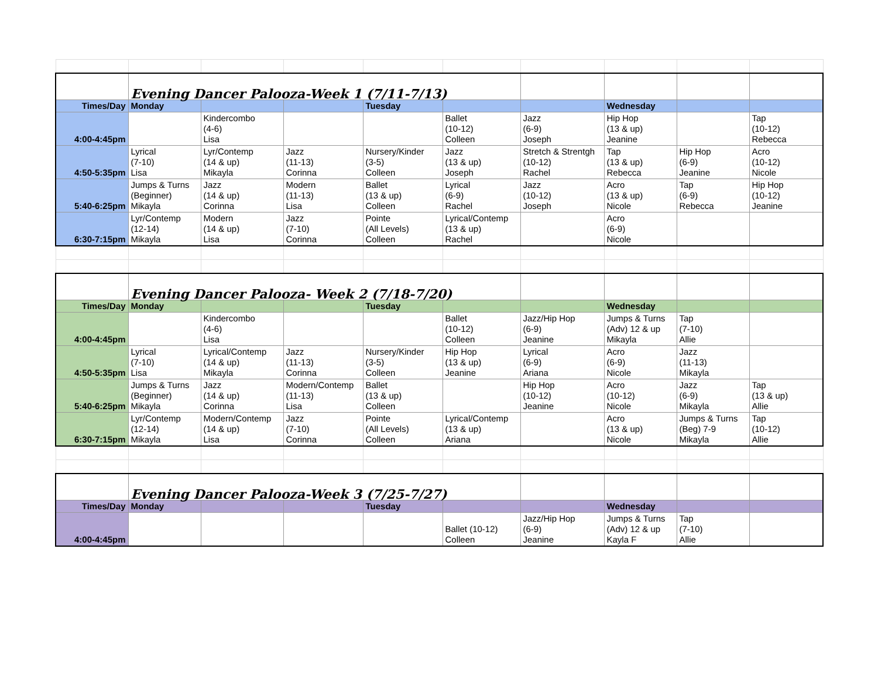| | Evening Dancer Palooza-Week 1 (7/11-7/13) | | | | | | | | |
| Times/Day | Monday | | | Tuesday | | | Wednesday | | |
| 4:00-4:45pm | | Kindercombo (4-6) Lisa | | | Ballet (10-12) Colleen | Jazz (6-9) Joseph | Hip Hop (13 & up) Jeanine | | Tap (10-12) Rebecca |
| 4:50-5:35pm | Lyrical (7-10) Lisa | Lyr/Contemp (14 & up) Mikayla | Jazz (11-13) Corinna | Nursery/Kinder (3-5) Colleen | Jazz (13 & up) Joseph | Stretch & Strentgh (10-12) Rachel | Tap (13 & up) Rebecca | Hip Hop (6-9) Jeanine | Acro (10-12) Nicole |
| 5:40-6:25pm | Jumps & Turns (Beginner) Mikayla | Jazz (14 & up) Corinna | Modern (11-13) Lisa | Ballet (13 & up) Colleen | Lyrical (6-9) Rachel | Jazz (10-12) Joseph | Acro (13 & up) Nicole | Tap (6-9) Rebecca | Hip Hop (10-12) Jeanine |
| 6:30-7:15pm | Lyr/Contemp (12-14) Mikayla | Modern (14 & up) Lisa | Jazz (7-10) Corinna | Pointe (All Levels) Colleen | Lyrical/Contemp (13 & up) Rachel | | Acro (6-9) Nicole | | |
| | Evening Dancer Palooza- Week 2 (7/18-7/20) | | | | | | | | |
| Times/Day | Monday | | | Tuesday | | | Wednesday | | |
| 4:00-4:45pm | | Kindercombo (4-6) Lisa | | | Ballet (10-12) Colleen | Jazz/Hip Hop (6-9) Jeanine | Jumps & Turns (Adv) 12 & up Mikayla | Tap (7-10) Allie | |
| 4:50-5:35pm | Lyrical (7-10) Lisa | Lyrical/Contemp (14 & up) Mikayla | Jazz (11-13) Corinna | Nursery/Kinder (3-5) Colleen | Hip Hop (13 & up) Jeanine | Lyrical (6-9) Ariana | Acro (6-9) Nicole | Jazz (11-13) Mikayla | |
| 5:40-6:25pm | Jumps & Turns (Beginner) Mikayla | Jazz (14 & up) Corinna | Modern/Contemp (11-13) Lisa | Ballet (13 & up) Colleen | | Hip Hop (10-12) Jeanine | Acro (10-12) Nicole | Jazz (6-9) Mikayla | Tap (13 & up) Allie |
| 6:30-7:15pm | Lyr/Contemp (12-14) Mikayla | Modern/Contemp (14 & up) Lisa | Jazz (7-10) Corinna | Pointe (All Levels) Colleen | Lyrical/Contemp (13 & up) Ariana | | Acro (13 & up) Nicole | Jumps & Turns (Beg) 7-9 Mikayla | Tap (10-12) Allie |
| | Evening Dancer Palooza-Week 3 (7/25-7/27) | | | | | | | | |
| Times/Day | Monday | | | Tuesday | | | Wednesday | | |
| 4:00-4:45pm | | | | | Ballet (10-12) Colleen | Jazz/Hip Hop (6-9) Jeanine | Jumps & Turns (Adv) 12 & up Kayla F | Tap (7-10) Allie | |